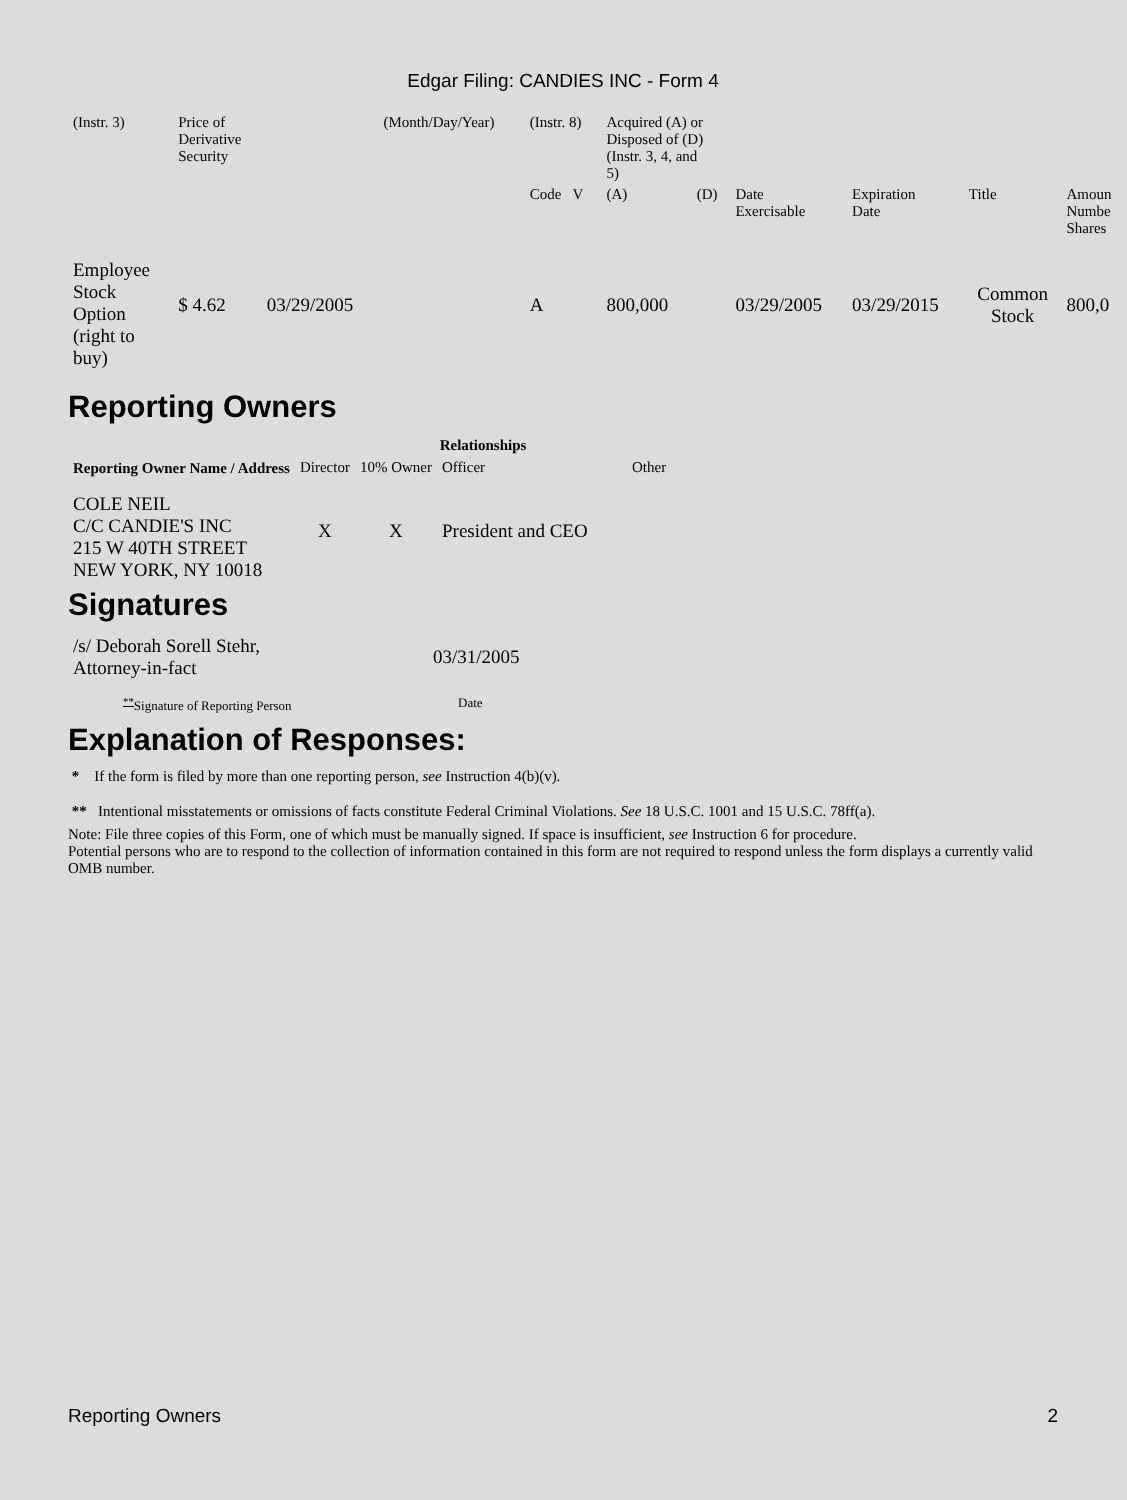Edgar Filing: CANDIES INC - Form 4
| (Instr. 3) | Price of Derivative Security | | (Month/Day/Year) | (Instr. 8) | Acquired (A) or Disposed of (D) (Instr. 3, 4, and 5) | | | | | |
| | | | | Code V | (A) | (D) | Date Exercisable | Expiration Date | Title | Amoun Numbe Shares |
| Employee Stock Option (right to buy) | $ 4.62 | 03/29/2005 | | A | 800,000 | | 03/29/2005 | 03/29/2015 | Common Stock | 800,0 |
Reporting Owners
| Reporting Owner Name / Address | Relationships | | | |
| --- | --- | --- | --- | --- |
| | Director | 10% Owner | Officer | Other |
| COLE NEIL C/C CANDIE'S INC 215 W 40TH STREET NEW YORK, NY 10018 | X | X | President and CEO | |
Signatures
| /s/ Deborah Sorell Stehr, Attorney-in-fact | 03/31/2005 |
| <sup>**</sup> Signature of Reporting Person | Date |
Explanation of Responses:
* If the form is filed by more than one reporting person, see Instruction 4(b)(v).
** Intentional misstatements or omissions of facts constitute Federal Criminal Violations. See 18 U.S.C. 1001 and 15 U.S.C. 78ff(a).
Note: File three copies of this Form, one of which must be manually signed. If space is insufficient, see Instruction 6 for procedure.
Potential persons who are to respond to the collection of information contained in this form are not required to respond unless the form displays a currently valid OMB number.
Reporting Owners 2